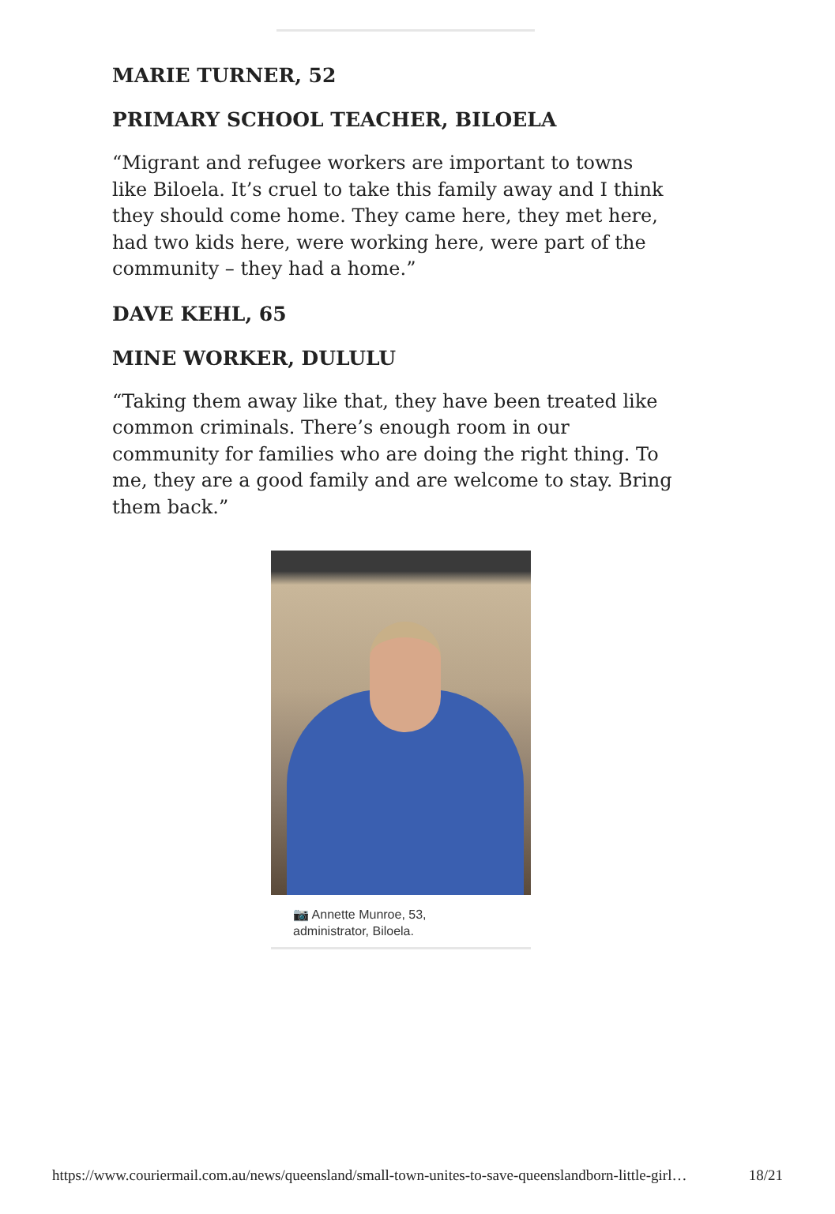MARIE TURNER, 52
PRIMARY SCHOOL TEACHER, BILOELA
“Migrant and refugee workers are important to towns like Biloela. It’s cruel to take this family away and I think they should come home. They came here, they met here, had two kids here, were working here, were part of the community – they had a home.”
DAVE KEHL, 65
MINE WORKER, DULULU
“Taking them away like that, they have been treated like common criminals. There’s enough room in our community for families who are doing the right thing. To me, they are a good family and are welcome to stay. Bring them back.”
📷 Annette Munroe, 53,
administrator, Biloela.
https://www.couriermail.com.au/news/queensland/small-town-unites-to-save-queenslandborn-little-girl… 18/21